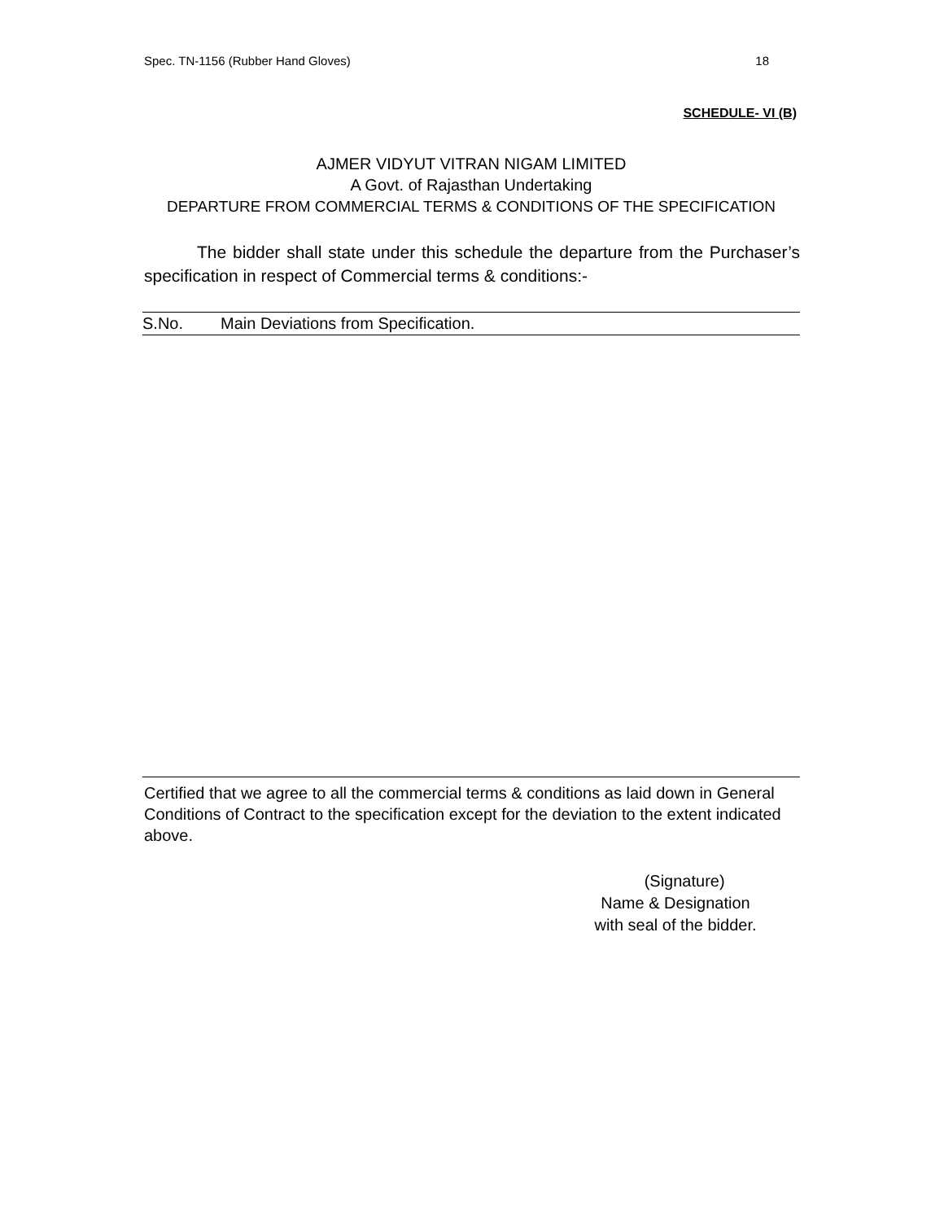Spec. TN-1156 (Rubber Hand Gloves) 18
SCHEDULE- VI (B)
AJMER VIDYUT VITRAN NIGAM LIMITED
A Govt. of Rajasthan Undertaking
DEPARTURE FROM COMMERCIAL TERMS & CONDITIONS OF THE SPECIFICATION
The bidder shall state under this schedule the departure from the Purchaser’s specification in respect of Commercial terms & conditions:-
| S.No. | Main Deviations from Specification. |
| --- | --- |
Certified that we agree to all the commercial terms & conditions as laid down in General Conditions of Contract to the specification except for the deviation to the extent indicated above.
(Signature)
Name & Designation
with seal of the bidder.